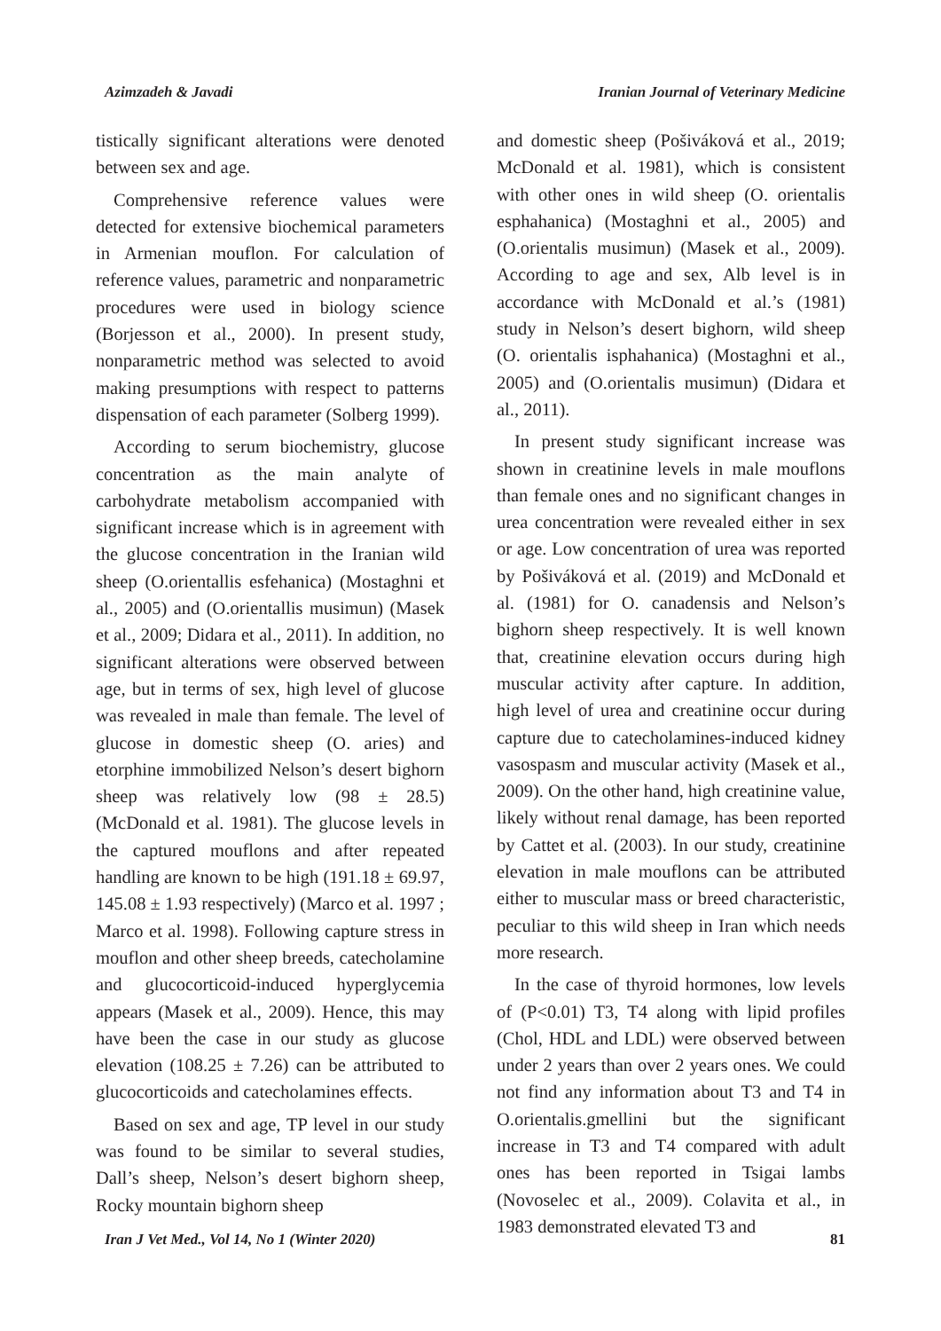Azimzadeh & Javadi Iranian Journal of Veterinary Medicine
tistically significant alterations were denoted between sex and age.
Comprehensive reference values were detected for extensive biochemical parameters in Armenian mouflon. For calculation of reference values, parametric and nonparametric procedures were used in biology science (Borjesson et al., 2000). In present study, nonparametric method was selected to avoid making presumptions with respect to patterns dispensation of each parameter (Solberg 1999).
According to serum biochemistry, glucose concentration as the main analyte of carbohydrate metabolism accompanied with significant increase which is in agreement with the glucose concentration in the Iranian wild sheep (O.orientallis esfehanica) (Mostaghni et al., 2005) and (O.orientallis musimun) (Masek et al., 2009; Didara et al., 2011). In addition, no significant alterations were observed between age, but in terms of sex, high level of glucose was revealed in male than female. The level of glucose in domestic sheep (O. aries) and etorphine immobilized Nelson’s desert bighorn sheep was relatively low (98 ± 28.5) (McDonald et al. 1981). The glucose levels in the captured mouflons and after repeated handling are known to be high (191.18 ± 69.97, 145.08 ± 1.93 respectively) (Marco et al. 1997 ; Marco et al. 1998). Following capture stress in mouflon and other sheep breeds, catecholamine and glucocorticoid-induced hyperglycemia appears (Masek et al., 2009). Hence, this may have been the case in our study as glucose elevation (108.25 ± 7.26) can be attributed to glucocorticoids and catecholamines effects.
Based on sex and age, TP level in our study was found to be similar to several studies, Dall’s sheep, Nelson’s desert bighorn sheep, Rocky mountain bighorn sheep
and domestic sheep (Pošiváková et al., 2019; McDonald et al. 1981), which is consistent with other ones in wild sheep (O. orientalis esphahanica) (Mostaghni et al., 2005) and (O.orientalis musimun) (Masek et al., 2009). According to age and sex, Alb level is in accordance with McDonald et al.’s (1981) study in Nelson’s desert bighorn, wild sheep (O. orientalis isphahanica) (Mostaghni et al., 2005) and (O.orientalis musimun) (Didara et al., 2011).
In present study significant increase was shown in creatinine levels in male mouflons than female ones and no significant changes in urea concentration were revealed either in sex or age. Low concentration of urea was reported by Pošiváková et al. (2019) and McDonald et al. (1981) for O. canadensis and Nelson’s bighorn sheep respectively. It is well known that, creatinine elevation occurs during high muscular activity after capture. In addition, high level of urea and creatinine occur during capture due to catecholamines-induced kidney vasospasm and muscular activity (Masek et al., 2009). On the other hand, high creatinine value, likely without renal damage, has been reported by Cattet et al. (2003). In our study, creatinine elevation in male mouflons can be attributed either to muscular mass or breed characteristic, peculiar to this wild sheep in Iran which needs more research.
In the case of thyroid hormones, low levels of (P<0.01) T3, T4 along with lipid profiles (Chol, HDL and LDL) were observed between under 2 years than over 2 years ones. We could not find any information about T3 and T4 in O.orientalis.gmellini but the significant increase in T3 and T4 compared with adult ones has been reported in Tsigai lambs (Novoselec et al., 2009). Colavita et al., in 1983 demonstrated elevated T3 and
Iran J Vet Med., Vol 14, No 1 (Winter 2020) 81